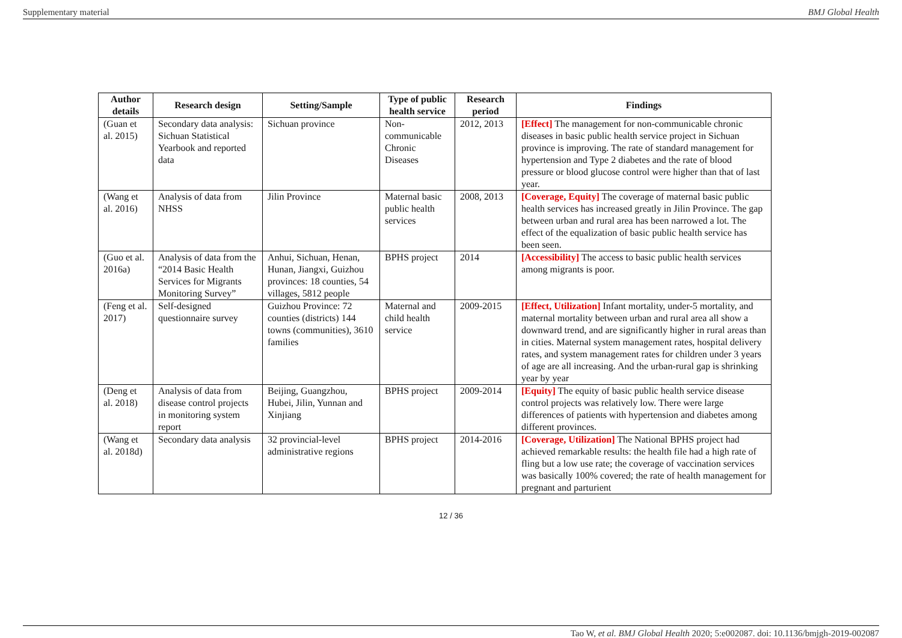Supplementary material BMJ Global Health
| Author details | Research design | Setting/Sample | Type of public health service | Research period | Findings |
| --- | --- | --- | --- | --- | --- |
| (Guan et al. 2015) | Secondary data analysis: Sichuan Statistical Yearbook and reported data | Sichuan province | Non-communicable Chronic Diseases | 2012, 2013 | [Effect] The management for non-communicable chronic diseases in basic public health service project in Sichuan province is improving. The rate of standard management for hypertension and Type 2 diabetes and the rate of blood pressure or blood glucose control were higher than that of last year. |
| (Wang et al. 2016) | Analysis of data from NHSS | Jilin Province | Maternal basic public health services | 2008, 2013 | [Coverage, Equity] The coverage of maternal basic public health services has increased greatly in Jilin Province. The gap between urban and rural area has been narrowed a lot. The effect of the equalization of basic public health service has been seen. |
| (Guo et al. 2016a) | Analysis of data from the “2014 Basic Health Services for Migrants Monitoring Survey” | Anhui, Sichuan, Henan, Hunan, Jiangxi, Guizhou provinces: 18 counties, 54 villages, 5812 people | BPHS project | 2014 | [Accessibility] The access to basic public health services among migrants is poor. |
| (Feng et al. 2017) | Self-designed questionnaire survey | Guizhou Province: 72 counties (districts) 144 towns (communities), 3610 families | Maternal and child health service | 2009-2015 | [Effect, Utilization] Infant mortality, under-5 mortality, and maternal mortality between urban and rural area all show a downward trend, and are significantly higher in rural areas than in cities. Maternal system management rates, hospital delivery rates, and system management rates for children under 3 years of age are all increasing. And the urban-rural gap is shrinking year by year |
| (Deng et al. 2018) | Analysis of data from disease control projects in monitoring system report | Beijing, Guangzhou, Hubei, Jilin, Yunnan and Xinjiang | BPHS project | 2009-2014 | [Equity] The equity of basic public health service disease control projects was relatively low. There were large differences of patients with hypertension and diabetes among different provinces. |
| (Wang et al. 2018d) | Secondary data analysis | 32 provincial-level administrative regions | BPHS project | 2014-2016 | [Coverage, Utilization] The National BPHS project had achieved remarkable results: the health file had a high rate of fling but a low use rate; the coverage of vaccination services was basically 100% covered; the rate of health management for pregnant and parturient |
12 / 36
Tao W, et al. BMJ Global Health 2020; 5:e002087. doi: 10.1136/bmjgh-2019-002087